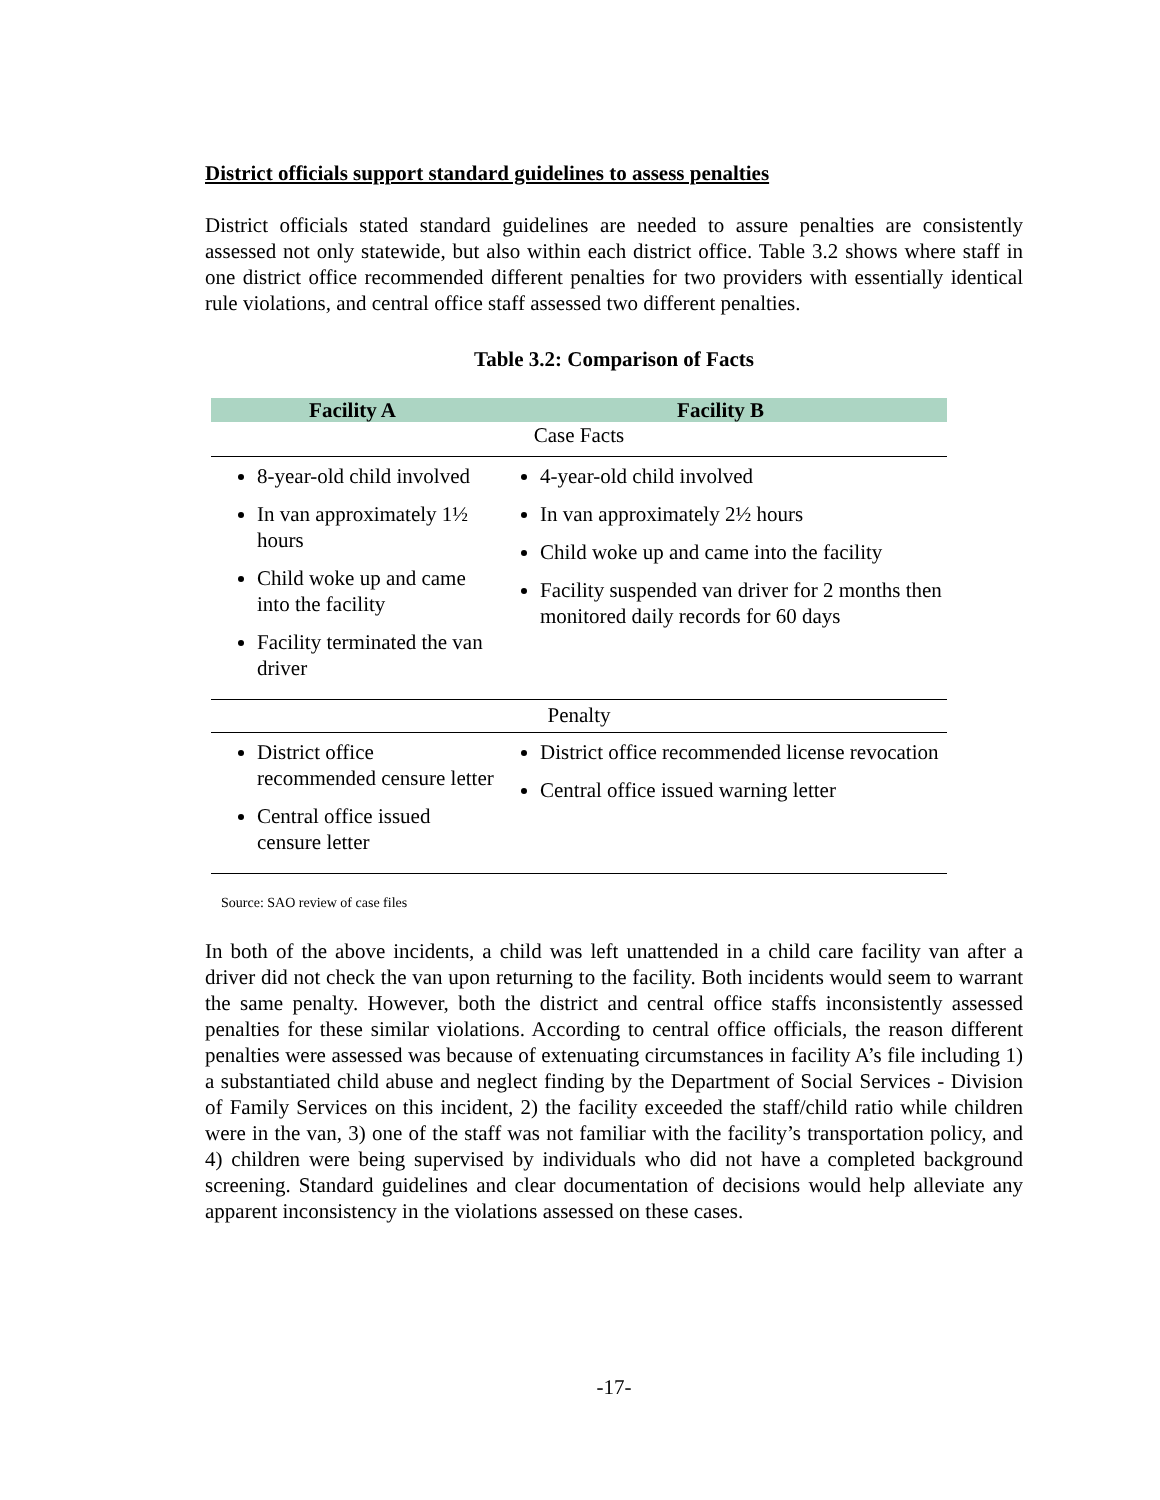District officials support standard guidelines to assess penalties
District officials stated standard guidelines are needed to assure penalties are consistently assessed not only statewide, but also within each district office. Table 3.2 shows where staff in one district office recommended different penalties for two providers with essentially identical rule violations, and central office staff assessed two different penalties.
Table 3.2: Comparison of Facts
| Facility A | Facility B |
| --- | --- |
| Case Facts | |
| 8-year-old child involved In van approximately 1½ hours Child woke up and came into the facility Facility terminated the van driver | 4-year-old child involved In van approximately 2½ hours Child woke up and came into the facility Facility suspended van driver for 2 months then monitored daily records for 60 days |
| Penalty | |
| District office recommended censure letter Central office issued censure letter | District office recommended license revocation Central office issued warning letter |
Source: SAO review of case files
In both of the above incidents, a child was left unattended in a child care facility van after a driver did not check the van upon returning to the facility. Both incidents would seem to warrant the same penalty. However, both the district and central office staffs inconsistently assessed penalties for these similar violations. According to central office officials, the reason different penalties were assessed was because of extenuating circumstances in facility A’s file including 1) a substantiated child abuse and neglect finding by the Department of Social Services - Division of Family Services on this incident, 2) the facility exceeded the staff/child ratio while children were in the van, 3) one of the staff was not familiar with the facility’s transportation policy, and 4) children were being supervised by individuals who did not have a completed background screening. Standard guidelines and clear documentation of decisions would help alleviate any apparent inconsistency in the violations assessed on these cases.
-17-